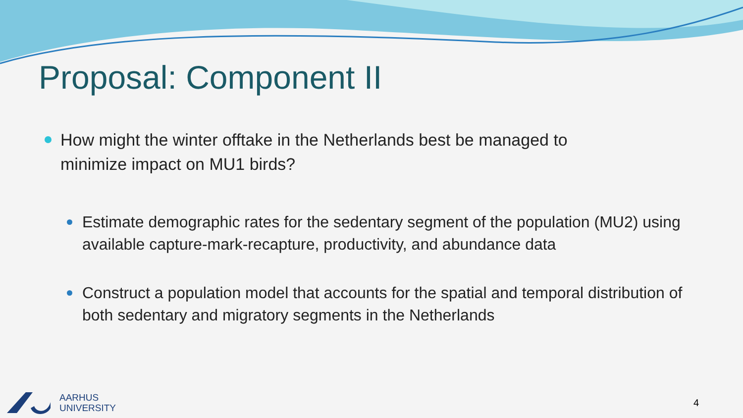Proposal: Component II
How might the winter offtake in the Netherlands best be managed to minimize impact on MU1 birds?
Estimate demographic rates for the sedentary segment of the population (MU2) using available capture-mark-recapture, productivity, and abundance data
Construct a population model that accounts for the spatial and temporal distribution of both sedentary and migratory segments in the Netherlands
AARHUS
UNIVERSITY
4